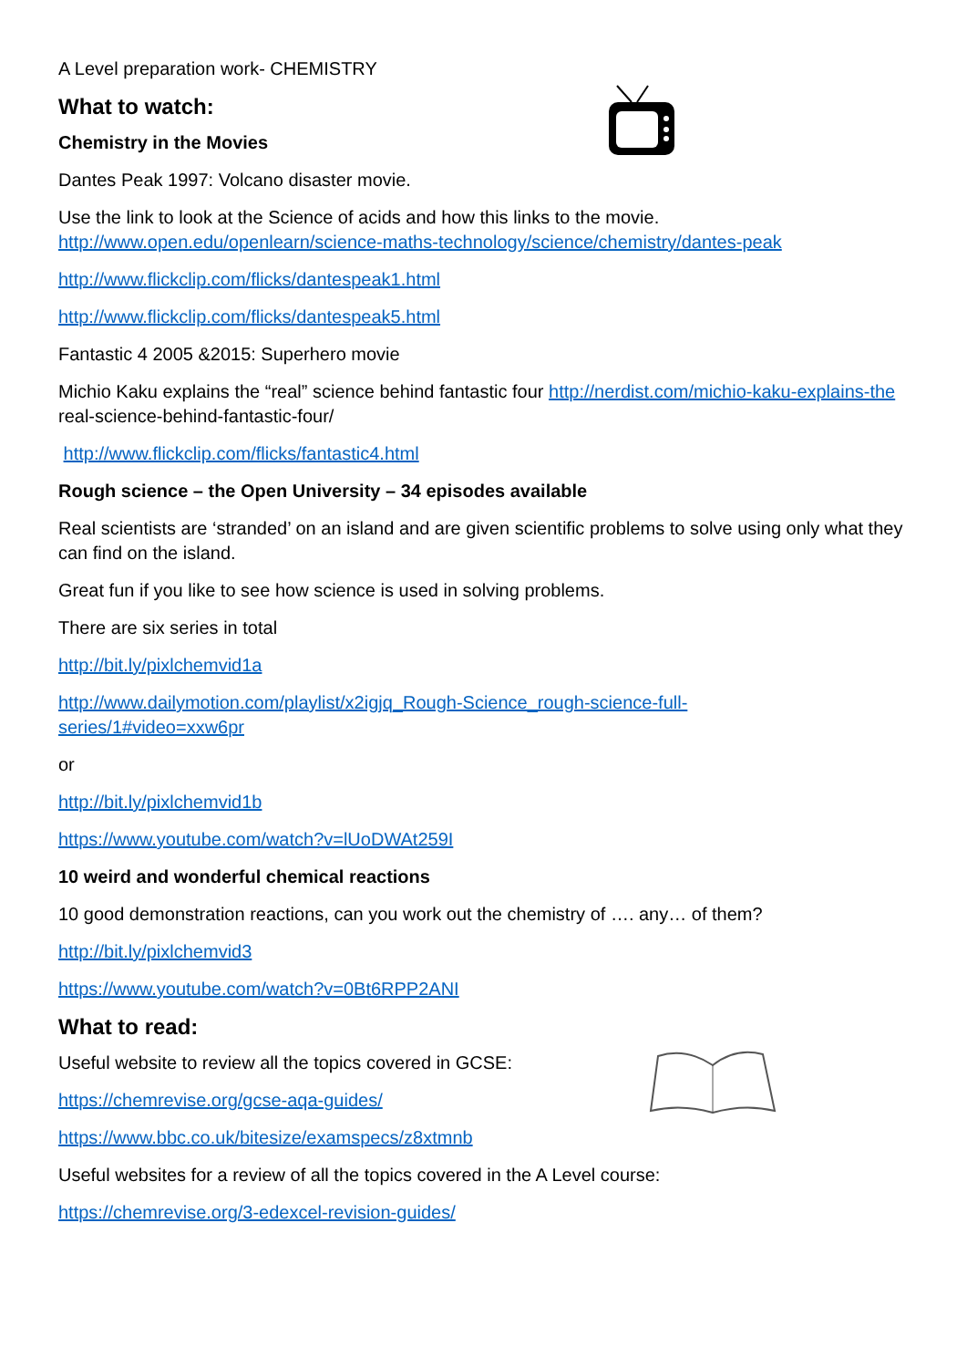A Level preparation work- CHEMISTRY
What to watch:
Chemistry in the Movies
Dantes Peak 1997: Volcano disaster movie.
Use the link to look at the Science of acids and how this links to the movie. http://www.open.edu/openlearn/science-maths-technology/science/chemistry/dantes-peak
http://www.flickclip.com/flicks/dantespeak1.html
http://www.flickclip.com/flicks/dantespeak5.html
Fantastic 4 2005 &2015: Superhero movie
Michio Kaku explains the “real” science behind fantastic four http://nerdist.com/michio-kaku-explains-the real-science-behind-fantastic-four/
http://www.flickclip.com/flicks/fantastic4.html
Rough science – the Open University – 34 episodes available
Real scientists are ‘stranded’ on an island and are given scientific problems to solve using only what they can find on the island.
Great fun if you like to see how science is used in solving problems.
There are six series in total
http://bit.ly/pixlchemvid1a
http://www.dailymotion.com/playlist/x2igjq_Rough-Science_rough-science-full-
series/1#video=xxw6pr
or
http://bit.ly/pixlchemvid1b
https://www.youtube.com/watch?v=lUoDWAt259I
10 weird and wonderful chemical reactions
10 good demonstration reactions, can you work out the chemistry of …. any… of them?
http://bit.ly/pixlchemvid3
https://www.youtube.com/watch?v=0Bt6RPP2ANI
What to read:
Useful website to review all the topics covered in GCSE:
https://chemrevise.org/gcse-aqa-guides/
https://www.bbc.co.uk/bitesize/examspecs/z8xtmnb
Useful websites for a review of all the topics covered in the A Level course:
https://chemrevise.org/3-edexcel-revision-guides/